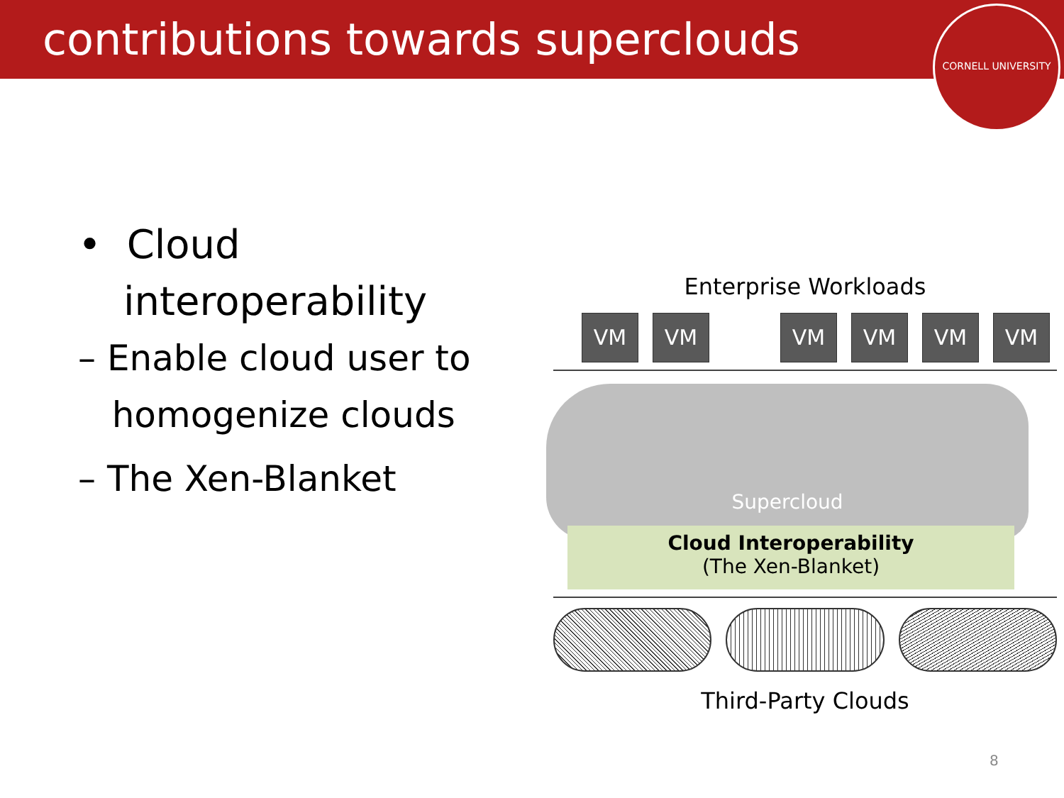contributions towards superclouds
CORNELL UNIVERSITY
• Cloud
interoperability
– Enable cloud user to
homogenize clouds
– The Xen-Blanket
Enterprise Workloads
VM VM VM VM VM VM
Supercloud
Cloud Interoperability
(The Xen-Blanket)
Third-Party Clouds
8